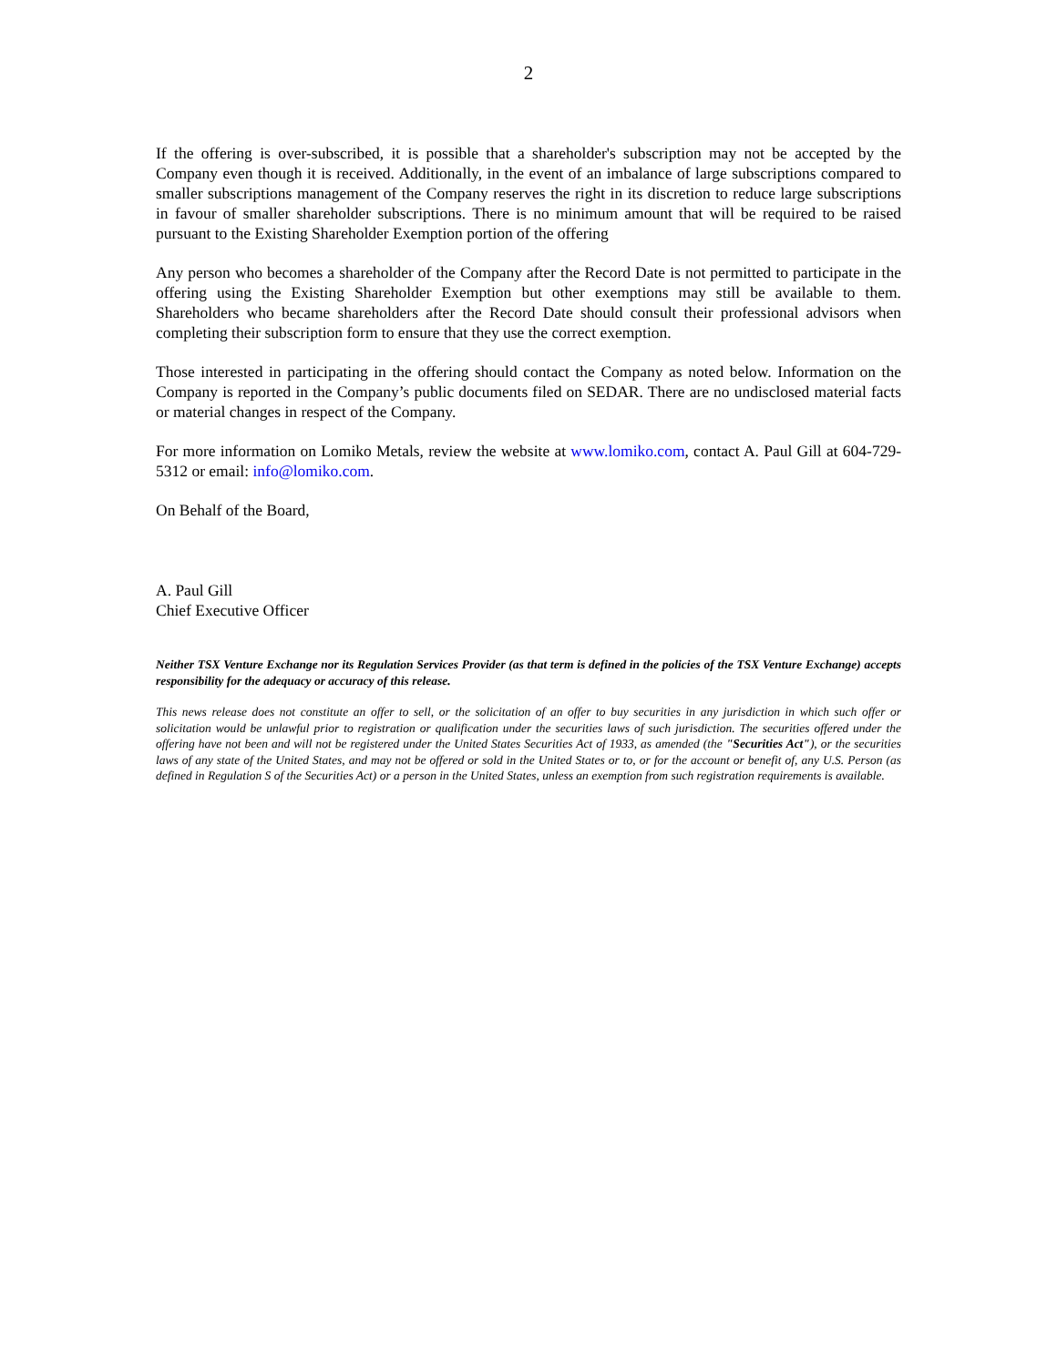2
If the offering is over-subscribed, it is possible that a shareholder's subscription may not be accepted by the Company even though it is received. Additionally, in the event of an imbalance of large subscriptions compared to smaller subscriptions management of the Company reserves the right in its discretion to reduce large subscriptions in favour of smaller shareholder subscriptions. There is no minimum amount that will be required to be raised pursuant to the Existing Shareholder Exemption portion of the offering
Any person who becomes a shareholder of the Company after the Record Date is not permitted to participate in the offering using the Existing Shareholder Exemption but other exemptions may still be available to them. Shareholders who became shareholders after the Record Date should consult their professional advisors when completing their subscription form to ensure that they use the correct exemption.
Those interested in participating in the offering should contact the Company as noted below. Information on the Company is reported in the Company’s public documents filed on SEDAR. There are no undisclosed material facts or material changes in respect of the Company.
For more information on Lomiko Metals, review the website at www.lomiko.com, contact A. Paul Gill at 604-729-5312 or email: info@lomiko.com.
On Behalf of the Board,
A. Paul Gill
Chief Executive Officer
Neither TSX Venture Exchange nor its Regulation Services Provider (as that term is defined in the policies of the TSX Venture Exchange) accepts responsibility for the adequacy or accuracy of this release.
This news release does not constitute an offer to sell, or the solicitation of an offer to buy securities in any jurisdiction in which such offer or solicitation would be unlawful prior to registration or qualification under the securities laws of such jurisdiction. The securities offered under the offering have not been and will not be registered under the United States Securities Act of 1933, as amended (the "Securities Act"), or the securities laws of any state of the United States, and may not be offered or sold in the United States or to, or for the account or benefit of, any U.S. Person (as defined in Regulation S of the Securities Act) or a person in the United States, unless an exemption from such registration requirements is available.